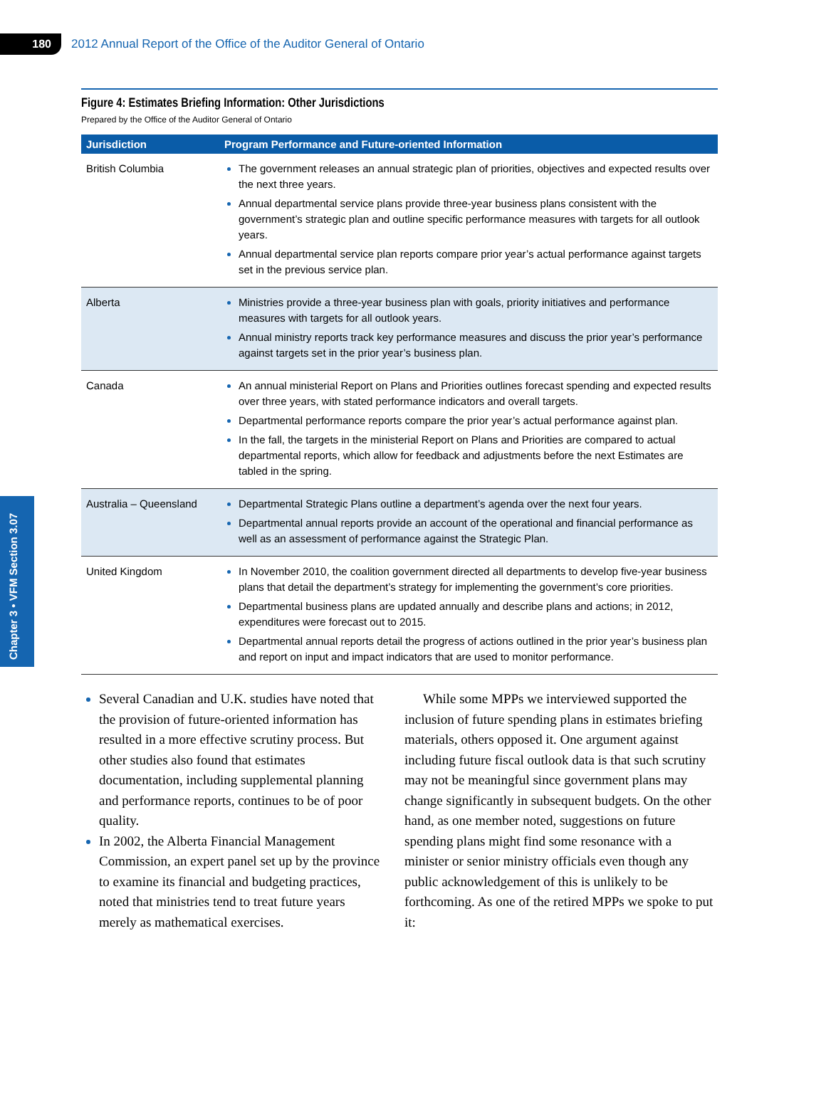180
2012 Annual Report of the Office of the Auditor General of Ontario
Chapter 3 • VFM Section 3.07
Figure 4: Estimates Briefing Information: Other Jurisdictions
Prepared by the Office of the Auditor General of Ontario
| Jurisdiction | Program Performance and Future-oriented Information |
| --- | --- |
| British Columbia | The government releases an annual strategic plan of priorities, objectives and expected results over the next three years. Annual departmental service plans provide three-year business plans consistent with the government’s strategic plan and outline specific performance measures with targets for all outlook years. Annual departmental service plan reports compare prior year’s actual performance against targets set in the previous service plan. |
| Alberta | Ministries provide a three-year business plan with goals, priority initiatives and performance measures with targets for all outlook years. Annual ministry reports track key performance measures and discuss the prior year’s performance against targets set in the prior year’s business plan. |
| Canada | An annual ministerial Report on Plans and Priorities outlines forecast spending and expected results over three years, with stated performance indicators and overall targets. Departmental performance reports compare the prior year’s actual performance against plan. In the fall, the targets in the ministerial Report on Plans and Priorities are compared to actual departmental reports, which allow for feedback and adjustments before the next Estimates are tabled in the spring. |
| Australia – Queensland | Departmental Strategic Plans outline a department’s agenda over the next four years. Departmental annual reports provide an account of the operational and financial performance as well as an assessment of performance against the Strategic Plan. |
| United Kingdom | In November 2010, the coalition government directed all departments to develop five-year business plans that detail the department’s strategy for implementing the government’s core priorities. Departmental business plans are updated annually and describe plans and actions; in 2012, expenditures were forecast out to 2015. Departmental annual reports detail the progress of actions outlined in the prior year’s business plan and report on input and impact indicators that are used to monitor performance. |
Several Canadian and U.K. studies have noted that the provision of future-oriented information has resulted in a more effective scrutiny process. But other studies also found that estimates documentation, including supplemental planning and performance reports, continues to be of poor quality.
In 2002, the Alberta Financial Management Commission, an expert panel set up by the province to examine its financial and budgeting practices, noted that ministries tend to treat future years merely as mathematical exercises.
While some MPPs we interviewed supported the inclusion of future spending plans in estimates briefing materials, others opposed it. One argument against including future fiscal outlook data is that such scrutiny may not be meaningful since government plans may change significantly in subsequent budgets. On the other hand, as one member noted, suggestions on future spending plans might find some resonance with a minister or senior ministry officials even though any public acknowledgement of this is unlikely to be forthcoming. As one of the retired MPPs we spoke to put it: